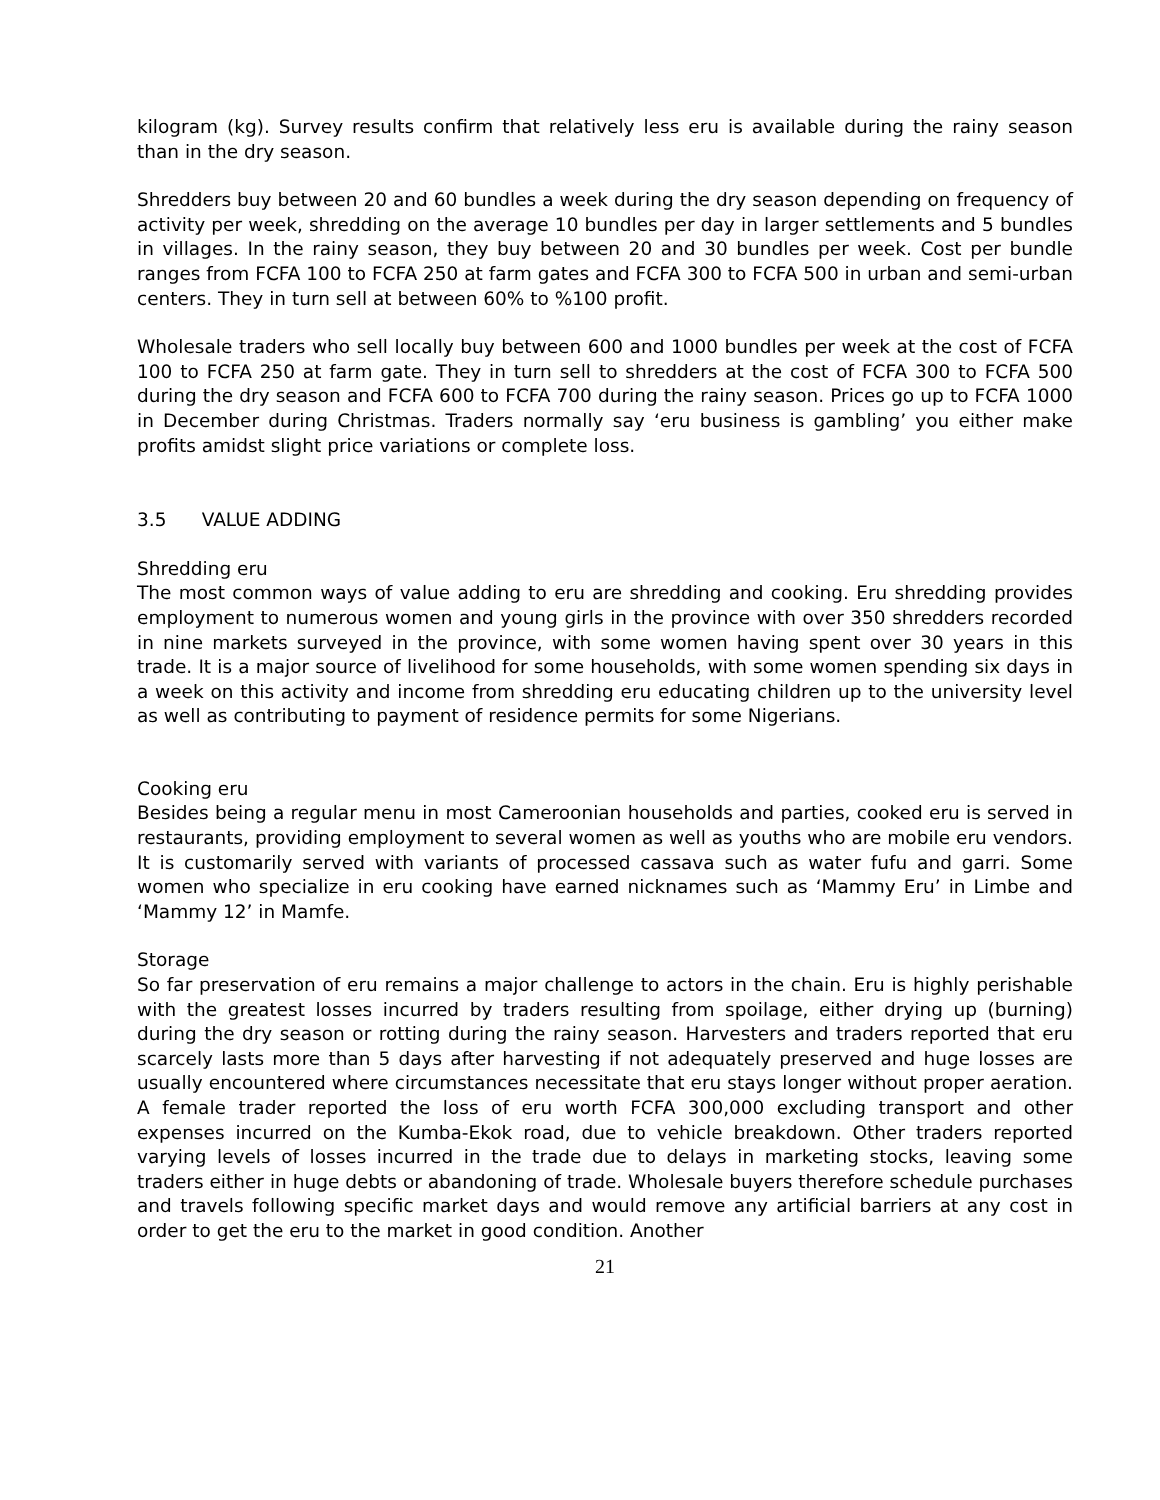kilogram (kg). Survey results confirm that relatively less eru is available during the rainy season than in the dry season.
Shredders buy between 20 and 60 bundles a week during the dry season depending on frequency of activity per week, shredding on the average 10 bundles per day in larger settlements and 5 bundles in villages. In the rainy season, they buy between 20 and 30 bundles per week. Cost per bundle ranges from FCFA 100 to FCFA 250 at farm gates and FCFA 300 to FCFA 500 in urban and semi-urban centers. They in turn sell at between 60% to %100 profit.
Wholesale traders who sell locally buy between 600 and 1000 bundles per week at the cost of FCFA 100 to FCFA 250 at farm gate. They in turn sell to shredders at the cost of FCFA 300 to FCFA 500 during the dry season and FCFA 600 to FCFA 700 during the rainy season. Prices go up to FCFA 1000 in December during Christmas. Traders normally say ‘eru business is gambling’ you either make profits amidst slight price variations or complete loss.
3.5 VALUE ADDING
Shredding eru
The most common ways of value adding to eru are shredding and cooking. Eru shredding provides employment to numerous women and young girls in the province with over 350 shredders recorded in nine markets surveyed in the province, with some women having spent over 30 years in this trade. It is a major source of livelihood for some households, with some women spending six days in a week on this activity and income from shredding eru educating children up to the university level as well as contributing to payment of residence permits for some Nigerians.
Cooking eru
Besides being a regular menu in most Cameroonian households and parties, cooked eru is served in restaurants, providing employment to several women as well as youths who are mobile eru vendors. It is customarily served with variants of processed cassava such as water fufu and garri. Some women who specialize in eru cooking have earned nicknames such as ‘Mammy Eru’ in Limbe and ‘Mammy 12’ in Mamfe.
Storage
So far preservation of eru remains a major challenge to actors in the chain. Eru is highly perishable with the greatest losses incurred by traders resulting from spoilage, either drying up (burning) during the dry season or rotting during the rainy season. Harvesters and traders reported that eru scarcely lasts more than 5 days after harvesting if not adequately preserved and huge losses are usually encountered where circumstances necessitate that eru stays longer without proper aeration. A female trader reported the loss of eru worth FCFA 300,000 excluding transport and other expenses incurred on the Kumba-Ekok road, due to vehicle breakdown. Other traders reported varying levels of losses incurred in the trade due to delays in marketing stocks, leaving some traders either in huge debts or abandoning of trade. Wholesale buyers therefore schedule purchases and travels following specific market days and would remove any artificial barriers at any cost in order to get the eru to the market in good condition. Another
21